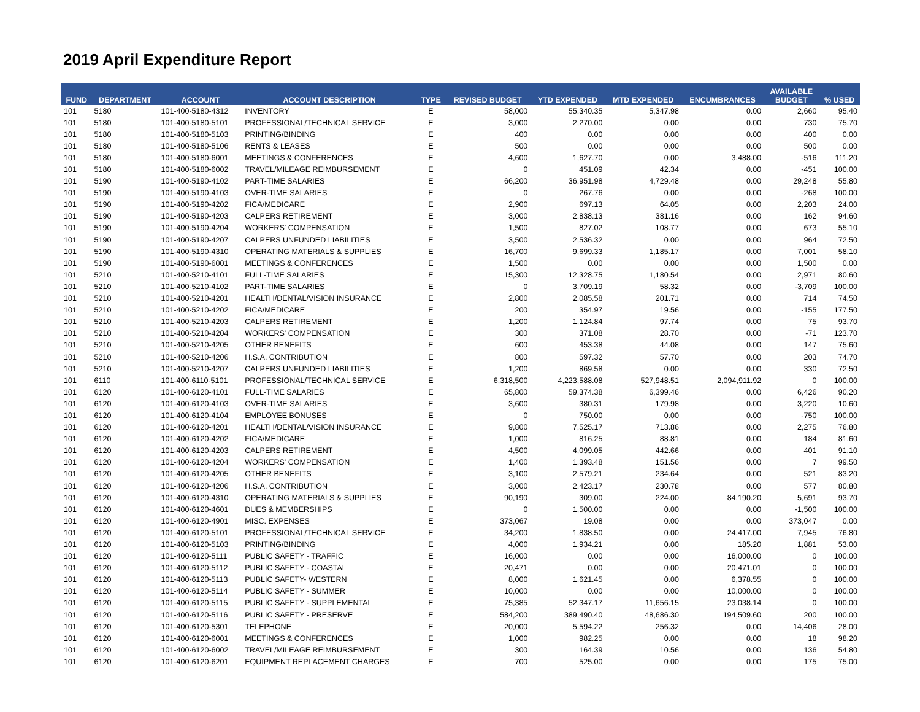2019 April Expenditure Report
| FUND | DEPARTMENT | ACCOUNT | ACCOUNT DESCRIPTION | TYPE | REVISED BUDGET | YTD EXPENDED | MTD EXPENDED | ENCUMBRANCES | AVAILABLE BUDGET | % USED |
| --- | --- | --- | --- | --- | --- | --- | --- | --- | --- | --- |
| 101 | 5180 | 101-400-5180-4312 | INVENTORY | E | 58,000 | 55,340.35 | 5,347.98 | 0.00 | 2,660 | 95.40 |
| 101 | 5180 | 101-400-5180-5101 | PROFESSIONAL/TECHNICAL SERVICE | E | 3,000 | 2,270.00 | 0.00 | 0.00 | 730 | 75.70 |
| 101 | 5180 | 101-400-5180-5103 | PRINTING/BINDING | E | 400 | 0.00 | 0.00 | 0.00 | 400 | 0.00 |
| 101 | 5180 | 101-400-5180-5106 | RENTS & LEASES | E | 500 | 0.00 | 0.00 | 0.00 | 500 | 0.00 |
| 101 | 5180 | 101-400-5180-6001 | MEETINGS & CONFERENCES | E | 4,600 | 1,627.70 | 0.00 | 3,488.00 | -516 | 111.20 |
| 101 | 5180 | 101-400-5180-6002 | TRAVEL/MILEAGE REIMBURSEMENT | E | 0 | 451.09 | 42.34 | 0.00 | -451 | 100.00 |
| 101 | 5190 | 101-400-5190-4102 | PART-TIME SALARIES | E | 66,200 | 36,951.98 | 4,729.48 | 0.00 | 29,248 | 55.80 |
| 101 | 5190 | 101-400-5190-4103 | OVER-TIME SALARIES | E | 0 | 267.76 | 0.00 | 0.00 | -268 | 100.00 |
| 101 | 5190 | 101-400-5190-4202 | FICA/MEDICARE | E | 2,900 | 697.13 | 64.05 | 0.00 | 2,203 | 24.00 |
| 101 | 5190 | 101-400-5190-4203 | CALPERS RETIREMENT | E | 3,000 | 2,838.13 | 381.16 | 0.00 | 162 | 94.60 |
| 101 | 5190 | 101-400-5190-4204 | WORKERS' COMPENSATION | E | 1,500 | 827.02 | 108.77 | 0.00 | 673 | 55.10 |
| 101 | 5190 | 101-400-5190-4207 | CALPERS UNFUNDED LIABILITIES | E | 3,500 | 2,536.32 | 0.00 | 0.00 | 964 | 72.50 |
| 101 | 5190 | 101-400-5190-4310 | OPERATING MATERIALS & SUPPLIES | E | 16,700 | 9,699.33 | 1,185.17 | 0.00 | 7,001 | 58.10 |
| 101 | 5190 | 101-400-5190-6001 | MEETINGS & CONFERENCES | E | 1,500 | 0.00 | 0.00 | 0.00 | 1,500 | 0.00 |
| 101 | 5210 | 101-400-5210-4101 | FULL-TIME SALARIES | E | 15,300 | 12,328.75 | 1,180.54 | 0.00 | 2,971 | 80.60 |
| 101 | 5210 | 101-400-5210-4102 | PART-TIME SALARIES | E | 0 | 3,709.19 | 58.32 | 0.00 | -3,709 | 100.00 |
| 101 | 5210 | 101-400-5210-4201 | HEALTH/DENTAL/VISION INSURANCE | E | 2,800 | 2,085.58 | 201.71 | 0.00 | 714 | 74.50 |
| 101 | 5210 | 101-400-5210-4202 | FICA/MEDICARE | E | 200 | 354.97 | 19.56 | 0.00 | -155 | 177.50 |
| 101 | 5210 | 101-400-5210-4203 | CALPERS RETIREMENT | E | 1,200 | 1,124.84 | 97.74 | 0.00 | 75 | 93.70 |
| 101 | 5210 | 101-400-5210-4204 | WORKERS' COMPENSATION | E | 300 | 371.08 | 28.70 | 0.00 | -71 | 123.70 |
| 101 | 5210 | 101-400-5210-4205 | OTHER BENEFITS | E | 600 | 453.38 | 44.08 | 0.00 | 147 | 75.60 |
| 101 | 5210 | 101-400-5210-4206 | H.S.A. CONTRIBUTION | E | 800 | 597.32 | 57.70 | 0.00 | 203 | 74.70 |
| 101 | 5210 | 101-400-5210-4207 | CALPERS UNFUNDED LIABILITIES | E | 1,200 | 869.58 | 0.00 | 0.00 | 330 | 72.50 |
| 101 | 6110 | 101-400-6110-5101 | PROFESSIONAL/TECHNICAL SERVICE | E | 6,318,500 | 4,223,588.08 | 527,948.51 | 2,094,911.92 | 0 | 100.00 |
| 101 | 6120 | 101-400-6120-4101 | FULL-TIME SALARIES | E | 65,800 | 59,374.38 | 6,399.46 | 0.00 | 6,426 | 90.20 |
| 101 | 6120 | 101-400-6120-4103 | OVER-TIME SALARIES | E | 3,600 | 380.31 | 179.98 | 0.00 | 3,220 | 10.60 |
| 101 | 6120 | 101-400-6120-4104 | EMPLOYEE BONUSES | E | 0 | 750.00 | 0.00 | 0.00 | -750 | 100.00 |
| 101 | 6120 | 101-400-6120-4201 | HEALTH/DENTAL/VISION INSURANCE | E | 9,800 | 7,525.17 | 713.86 | 0.00 | 2,275 | 76.80 |
| 101 | 6120 | 101-400-6120-4202 | FICA/MEDICARE | E | 1,000 | 816.25 | 88.81 | 0.00 | 184 | 81.60 |
| 101 | 6120 | 101-400-6120-4203 | CALPERS RETIREMENT | E | 4,500 | 4,099.05 | 442.66 | 0.00 | 401 | 91.10 |
| 101 | 6120 | 101-400-6120-4204 | WORKERS' COMPENSATION | E | 1,400 | 1,393.48 | 151.56 | 0.00 | 7 | 99.50 |
| 101 | 6120 | 101-400-6120-4205 | OTHER BENEFITS | E | 3,100 | 2,579.21 | 234.64 | 0.00 | 521 | 83.20 |
| 101 | 6120 | 101-400-6120-4206 | H.S.A. CONTRIBUTION | E | 3,000 | 2,423.17 | 230.78 | 0.00 | 577 | 80.80 |
| 101 | 6120 | 101-400-6120-4310 | OPERATING MATERIALS & SUPPLIES | E | 90,190 | 309.00 | 224.00 | 84,190.20 | 5,691 | 93.70 |
| 101 | 6120 | 101-400-6120-4601 | DUES & MEMBERSHIPS | E | 0 | 1,500.00 | 0.00 | 0.00 | -1,500 | 100.00 |
| 101 | 6120 | 101-400-6120-4901 | MISC. EXPENSES | E | 373,067 | 19.08 | 0.00 | 0.00 | 373,047 | 0.00 |
| 101 | 6120 | 101-400-6120-5101 | PROFESSIONAL/TECHNICAL SERVICE | E | 34,200 | 1,838.50 | 0.00 | 24,417.00 | 7,945 | 76.80 |
| 101 | 6120 | 101-400-6120-5103 | PRINTING/BINDING | E | 4,000 | 1,934.21 | 0.00 | 185.20 | 1,881 | 53.00 |
| 101 | 6120 | 101-400-6120-5111 | PUBLIC SAFETY - TRAFFIC | E | 16,000 | 0.00 | 0.00 | 16,000.00 | 0 | 100.00 |
| 101 | 6120 | 101-400-6120-5112 | PUBLIC SAFETY - COASTAL | E | 20,471 | 0.00 | 0.00 | 20,471.01 | 0 | 100.00 |
| 101 | 6120 | 101-400-6120-5113 | PUBLIC SAFETY- WESTERN | E | 8,000 | 1,621.45 | 0.00 | 6,378.55 | 0 | 100.00 |
| 101 | 6120 | 101-400-6120-5114 | PUBLIC SAFETY - SUMMER | E | 10,000 | 0.00 | 0.00 | 10,000.00 | 0 | 100.00 |
| 101 | 6120 | 101-400-6120-5115 | PUBLIC SAFETY - SUPPLEMENTAL | E | 75,385 | 52,347.17 | 11,656.15 | 23,038.14 | 0 | 100.00 |
| 101 | 6120 | 101-400-6120-5116 | PUBLIC SAFETY - PRESERVE | E | 584,200 | 389,490.40 | 48,686.30 | 194,509.60 | 200 | 100.00 |
| 101 | 6120 | 101-400-6120-5301 | TELEPHONE | E | 20,000 | 5,594.22 | 256.32 | 0.00 | 14,406 | 28.00 |
| 101 | 6120 | 101-400-6120-6001 | MEETINGS & CONFERENCES | E | 1,000 | 982.25 | 0.00 | 0.00 | 18 | 98.20 |
| 101 | 6120 | 101-400-6120-6002 | TRAVEL/MILEAGE REIMBURSEMENT | E | 300 | 164.39 | 10.56 | 0.00 | 136 | 54.80 |
| 101 | 6120 | 101-400-6120-6201 | EQUIPMENT REPLACEMENT CHARGES | E | 700 | 525.00 | 0.00 | 0.00 | 175 | 75.00 |